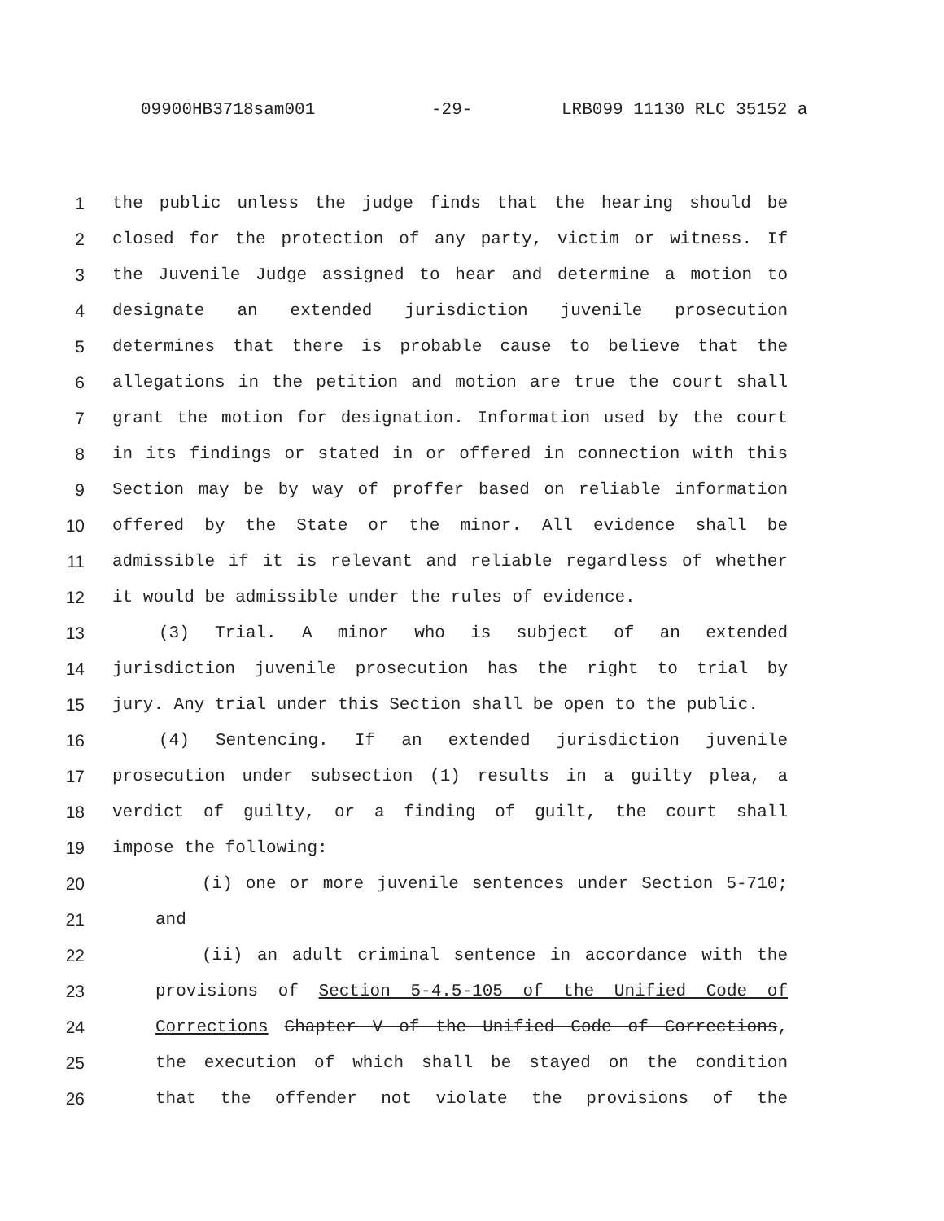09900HB3718sam001 -29- LRB099 11130 RLC 35152 a
1 the public unless the judge finds that the hearing should be
2 closed for the protection of any party, victim or witness. If
3 the Juvenile Judge assigned to hear and determine a motion to
4 designate an extended jurisdiction juvenile prosecution
5 determines that there is probable cause to believe that the
6 allegations in the petition and motion are true the court shall
7 grant the motion for designation. Information used by the court
8 in its findings or stated in or offered in connection with this
9 Section may be by way of proffer based on reliable information
10 offered by the State or the minor. All evidence shall be
11 admissible if it is relevant and reliable regardless of whether
12 it would be admissible under the rules of evidence.
13 (3) Trial. A minor who is subject of an extended
14 jurisdiction juvenile prosecution has the right to trial by
15 jury. Any trial under this Section shall be open to the public.
16 (4) Sentencing. If an extended jurisdiction juvenile
17 prosecution under subsection (1) results in a guilty plea, a
18 verdict of guilty, or a finding of guilt, the court shall
19 impose the following:
20 (i) one or more juvenile sentences under Section 5-710;
21 and
22 (ii) an adult criminal sentence in accordance with the
23 provisions of Section 5-4.5-105 of the Unified Code of
24 Corrections Chapter V of the Unified Code of Corrections,
25 the execution of which shall be stayed on the condition
26 that the offender not violate the provisions of the